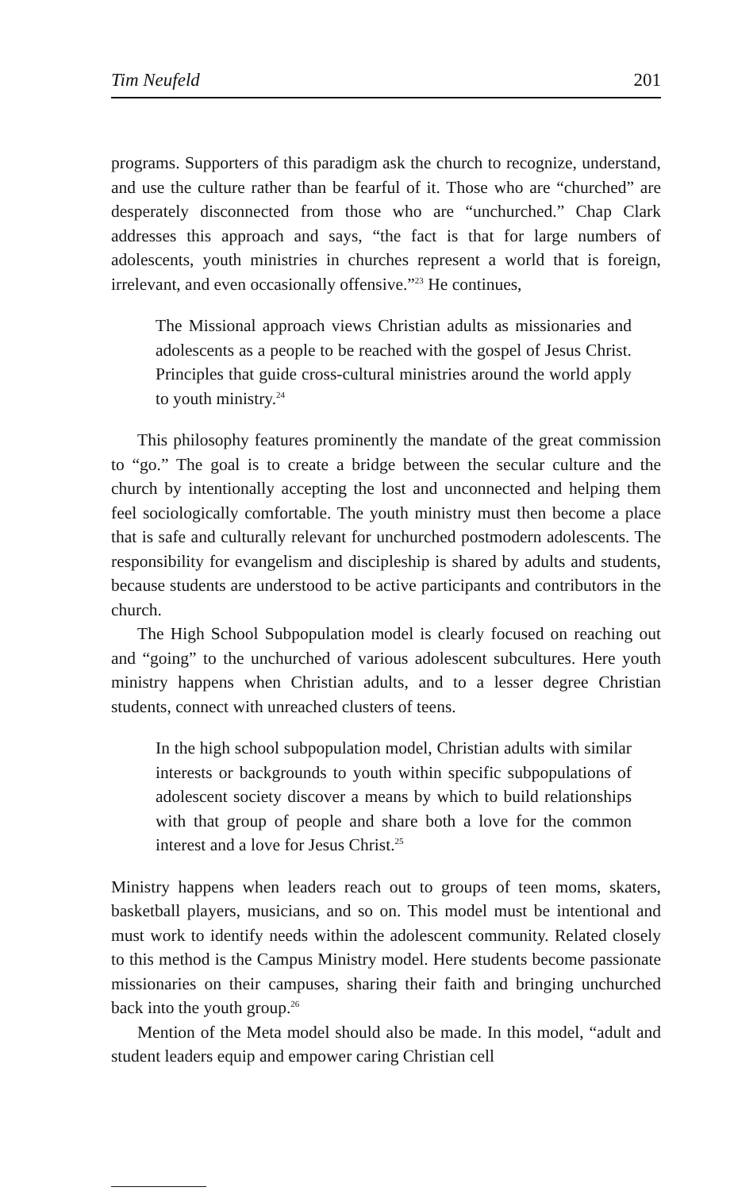Tim Neufeld 201
programs. Supporters of this paradigm ask the church to recognize, understand, and use the culture rather than be fearful of it. Those who are “churched” are desperately disconnected from those who are “unchurched.” Chap Clark addresses this approach and says, “the fact is that for large numbers of adolescents, youth ministries in churches represent a world that is foreign, irrelevant, and even occasionally offensive.”<sup>23</sup> He continues,
The Missional approach views Christian adults as missionaries and adolescents as a people to be reached with the gospel of Jesus Christ. Principles that guide cross-cultural ministries around the world apply to youth ministry.<sup>24</sup>
This philosophy features prominently the mandate of the great commission to “go.” The goal is to create a bridge between the secular culture and the church by intentionally accepting the lost and unconnected and helping them feel sociologically comfortable. The youth ministry must then become a place that is safe and culturally relevant for unchurched postmodern adolescents. The responsibility for evangelism and discipleship is shared by adults and students, because students are understood to be active participants and contributors in the church.
The High School Subpopulation model is clearly focused on reaching out and “going” to the unchurched of various adolescent subcultures. Here youth ministry happens when Christian adults, and to a lesser degree Christian students, connect with unreached clusters of teens.
In the high school subpopulation model, Christian adults with similar interests or backgrounds to youth within specific subpopulations of adolescent society discover a means by which to build relationships with that group of people and share both a love for the common interest and a love for Jesus Christ.<sup>25</sup>
Ministry happens when leaders reach out to groups of teen moms, skaters, basketball players, musicians, and so on. This model must be intentional and must work to identify needs within the adolescent community. Related closely to this method is the Campus Ministry model. Here students become passionate missionaries on their campuses, sharing their faith and bringing unchurched back into the youth group.<sup>26</sup>
Mention of the Meta model should also be made. In this model, “adult and student leaders equip and empower caring Christian cell